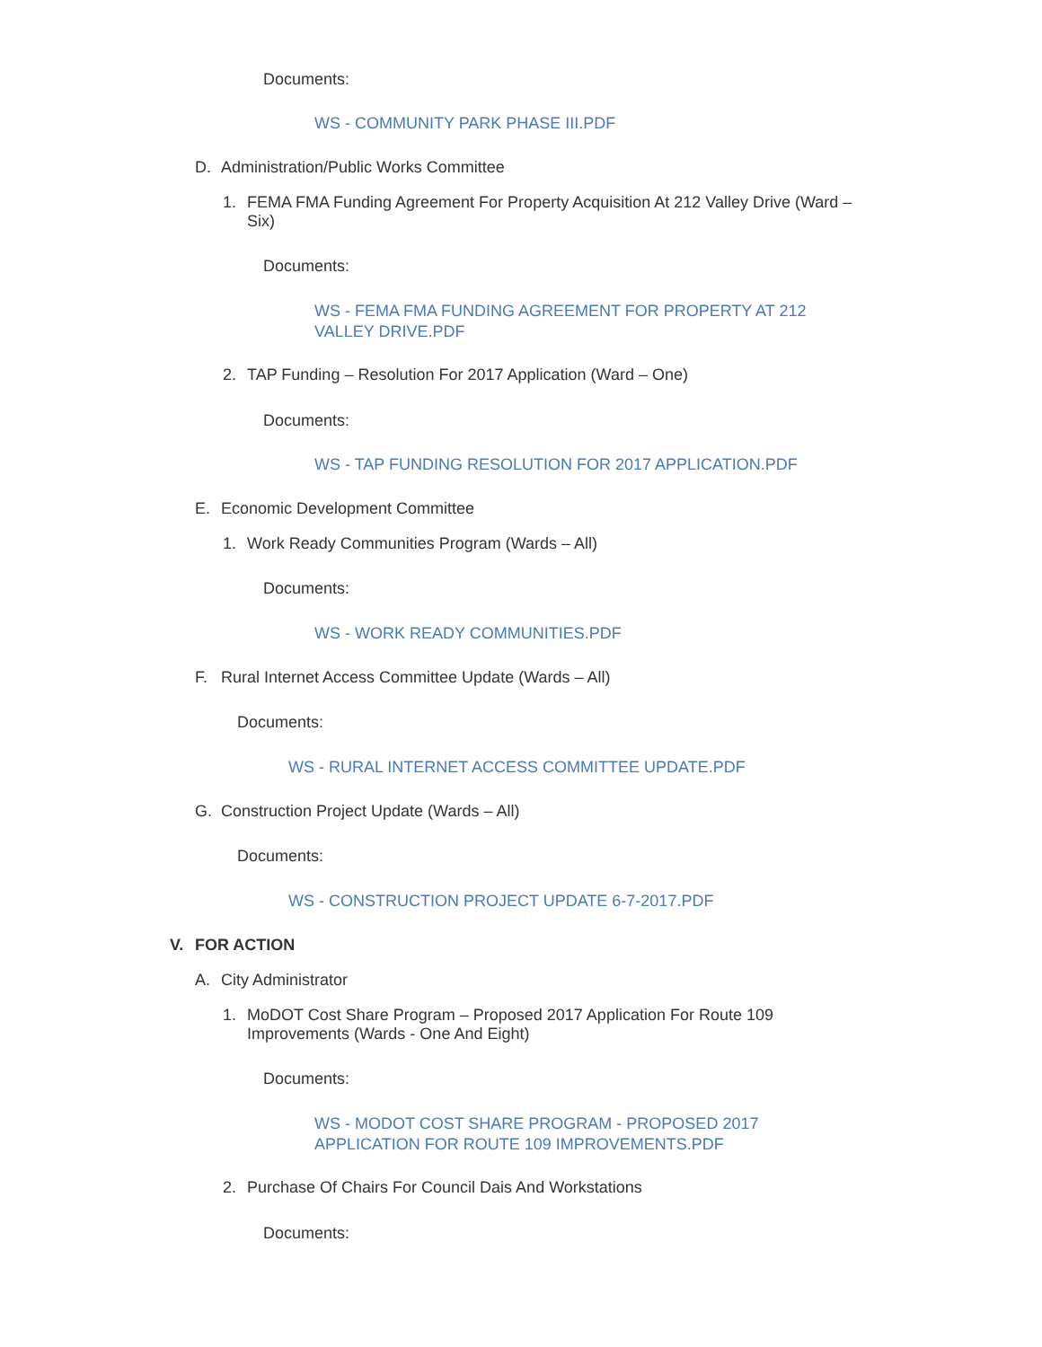Documents:
WS - COMMUNITY PARK PHASE III.PDF
D. Administration/Public Works Committee
1. FEMA FMA Funding Agreement For Property Acquisition At 212 Valley Drive (Ward – Six)
Documents:
WS - FEMA FMA FUNDING AGREEMENT FOR PROPERTY AT 212 VALLEY DRIVE.PDF
2. TAP Funding – Resolution For 2017 Application (Ward – One)
Documents:
WS - TAP FUNDING RESOLUTION FOR 2017 APPLICATION.PDF
E. Economic Development Committee
1. Work Ready Communities Program (Wards – All)
Documents:
WS - WORK READY COMMUNITIES.PDF
F. Rural Internet Access Committee Update (Wards – All)
Documents:
WS - RURAL INTERNET ACCESS COMMITTEE UPDATE.PDF
G. Construction Project Update (Wards – All)
Documents:
WS - CONSTRUCTION PROJECT UPDATE 6-7-2017.PDF
V. FOR ACTION
A. City Administrator
1. MoDOT Cost Share Program – Proposed 2017 Application For Route 109 Improvements (Wards - One And Eight)
Documents:
WS - MODOT COST SHARE PROGRAM - PROPOSED 2017 APPLICATION FOR ROUTE 109 IMPROVEMENTS.PDF
2. Purchase Of Chairs For Council Dais And Workstations
Documents: